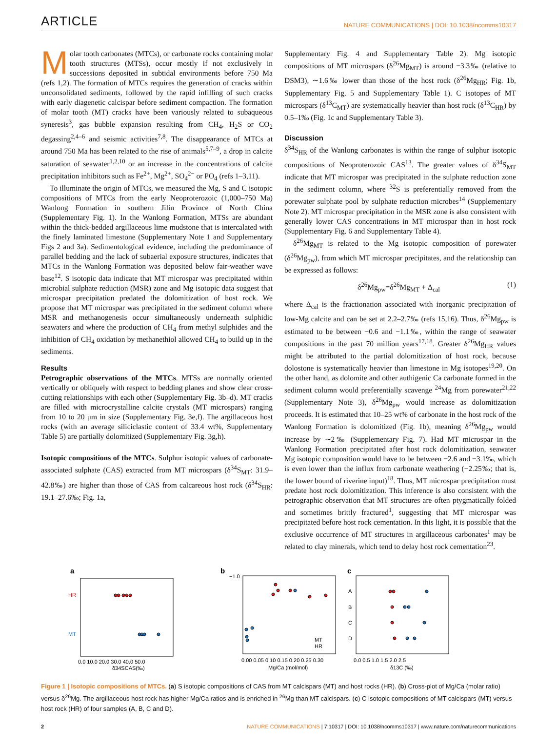ARTICLE NATURE COMMUNICATIONS | DOI: 10.1038/ncomms10317
Molar tooth carbonates (MTCs), or carbonate rocks containing molar tooth structures (MTSs), occur mostly if not exclusively in successions deposited in subtidal environments before 750 Ma (refs 1,2). The formation of MTCs requires the generation of cracks within unconsolidated sediments, followed by the rapid infilling of such cracks with early diagenetic calcispar before sediment compaction. The formation of molar tooth (MT) cracks have been variously related to subaqueous syneresis<sup>3</sup>, gas bubble expansion resulting from CH<sub>4</sub>, H<sub>2</sub>S or CO<sub>2</sub> degassing<sup>2,4–6</sup> and seismic activities<sup>7,8</sup>. The disappearance of MTCs at around 750 Ma has been related to the rise of animals<sup>5,7–9</sup>, a drop in calcite saturation of seawater<sup>1,2,10</sup> or an increase in the concentrations of calcite precipitation inhibitors such as Fe<sup>2+</sup>, Mg<sup>2+</sup>, SO<sub>4</sub><sup>2−</sup> or PO<sub>4</sub> (refs 1–3,11).
To illuminate the origin of MTCs, we measured the Mg, S and C isotopic compositions of MTCs from the early Neoproterozoic (1,000–750 Ma) Wanlong Formation in southern Jilin Province of North China (Supplementary Fig. 1). In the Wanlong Formation, MTSs are abundant within the thick-bedded argillaceous lime mudstone that is intercalated with the finely laminated limestone (Supplementary Note 1 and Supplementary Figs 2 and 3a). Sedimentological evidence, including the predominance of parallel bedding and the lack of subaerial exposure structures, indicates that MTCs in the Wanlong Formation was deposited below fair-weather wave base<sup>12</sup>. S isotopic data indicate that MT microspar was precipitated within microbial sulphate reduction (MSR) zone and Mg isotopic data suggest that microspar precipitation predated the dolomitization of host rock. We propose that MT microspar was precipitated in the sediment column where MSR and methanogenesis occur simultaneously underneath sulphidic seawaters and where the production of CH<sub>4</sub> from methyl sulphides and the inhibition of CH<sub>4</sub> oxidation by methanethiol allowed CH<sub>4</sub> to build up in the sediments.
Results
Petrographic observations of the MTCs. MTSs are normally oriented vertically or obliquely with respect to bedding planes and show clear cross-cutting relationships with each other (Supplementary Fig. 3b–d). MT cracks are filled with microcrystalline calcite crystals (MT microspars) ranging from 10 to 20 μm in size (Supplementary Fig. 3e,f). The argillaceous host rocks (with an average siliciclastic content of 33.4 wt%, Supplementary Table 5) are partially dolomitized (Supplementary Fig. 3g,h).
Isotopic compositions of the MTCs. Sulphur isotopic values of carbonate-associated sulphate (CAS) extracted from MT microspars (δ<sup>34</sup>S<sub>MT</sub>: 31.9–42.8‰) are higher than those of CAS from calcareous host rock (δ<sup>34</sup>S<sub>HR</sub>: 19.1–27.6‰; Fig. 1a,
Supplementary Fig. 4 and Supplementary Table 2). Mg isotopic compositions of MT microspars (δ<sup>26</sup>Mg<sub>MT</sub>) is around −3.3‰ (relative to DSM3), ∼1.6‰ lower than those of the host rock (δ<sup>26</sup>Mg<sub>HR</sub>; Fig. 1b, Supplementary Fig. 5 and Supplementary Table 1). C isotopes of MT microspars (δ<sup>13</sup>C<sub>MT</sub>) are systematically heavier than host rock (δ<sup>13</sup>C<sub>HR</sub>) by 0.5–1‰ (Fig. 1c and Supplementary Table 3).
Discussion
δ<sup>34</sup>S<sub>HR</sub> of the Wanlong carbonates is within the range of sulphur isotopic compositions of Neoproterozoic CAS<sup>13</sup>. The greater values of δ<sup>34</sup>S<sub>MT</sub> indicate that MT microspar was precipitated in the sulphate reduction zone in the sediment column, where <sup>32</sup>S is preferentially removed from the porewater sulphate pool by sulphate reduction microbes<sup>14</sup> (Supplementary Note 2). MT microspar precipitation in the MSR zone is also consistent with generally lower CAS concentrations in MT microspar than in host rock (Supplementary Fig. 6 and Supplementary Table 4).
δ<sup>26</sup>Mg<sub>MT</sub> is related to the Mg isotopic composition of porewater (δ<sup>26</sup>Mg<sub>pw</sub>), from which MT microspar precipitates, and the relationship can be expressed as follows:
δ<sup>26</sup>Mg<sub>pw</sub>=δ<sup>26</sup>Mg<sub>MT</sub> + Δ<sub>cal</sub> (1)
where Δ<sub>cal</sub> is the fractionation associated with inorganic precipitation of low-Mg calcite and can be set at 2.2–2.7‰ (refs 15,16). Thus, δ<sup>26</sup>Mg<sub>pw</sub> is estimated to be between −0.6 and −1.1‰, within the range of seawater compositions in the past 70 million years<sup>17,18</sup>. Greater δ<sup>26</sup>Mg<sub>HR</sub> values might be attributed to the partial dolomitization of host rock, because dolostone is systematically heavier than limestone in Mg isotopes<sup>19,20</sup>. On the other hand, as dolomite and other authigenic Ca carbonate formed in the sediment column would preferentially scavenge <sup>24</sup>Mg from porewater<sup>21,22</sup> (Supplementary Note 3), δ<sup>26</sup>Mg<sub>pw</sub> would increase as dolomitization proceeds. It is estimated that 10–25 wt% of carbonate in the host rock of the Wanlong Formation is dolomitized (Fig. 1b), meaning δ<sup>26</sup>Mg<sub>pw</sub> would increase by ∼2‰ (Supplementary Fig. 7). Had MT microspar in the Wanlong Formation precipitated after host rock dolomitization, seawater Mg isotopic composition would have to be between −2.6 and −3.1‰, which is even lower than the influx from carbonate weathering (−2.25‰; that is, the lower bound of riverine input)<sup>18</sup>. Thus, MT microspar precipitation must predate host rock dolomitization. This inference is also consistent with the petrographic observation that MT structures are often ptygmatically folded and sometimes brittly fractured<sup>1</sup>, suggesting that MT microspar was precipitated before host rock cementation. In this light, it is possible that the exclusive occurrence of MT structures in argillaceous carbonates<sup>1</sup> may be related to clay minerals, which tend to delay host rock cementation<sup>23</sup>.
a
HR
MT
0.0 10.0 20.0 30.0 40.0 50.0
δ34SCAS(‰)
b
MT
HR
0.00 0.05 0.10 0.15 0.20 0.25 0.30
Mg/Ca (mol/mol)
−1.0
c
A
B
C
D
0.0 0.5 1.0 1.5 2.0 2.5
δ13C (‰)
Figure 1 | Isotopic compositions of MTCs. (a) S isotopic compositions of CAS from MT calcispars (MT) and host rocks (HR). (b) Cross-plot of Mg/Ca (molar ratio) versus δ<sup>26</sup>Mg. The argillaceous host rock has higher Mg/Ca ratios and is enriched in <sup>26</sup>Mg than MT calcispars. (c) C isotopic compositions of MT calcispars (MT) versus host rock (HR) of four samples (A, B, C and D).
2 NATURE COMMUNICATIONS | 7:10317 | DOI: 10.1038/ncomms10317 | www.nature.com/naturecommunications